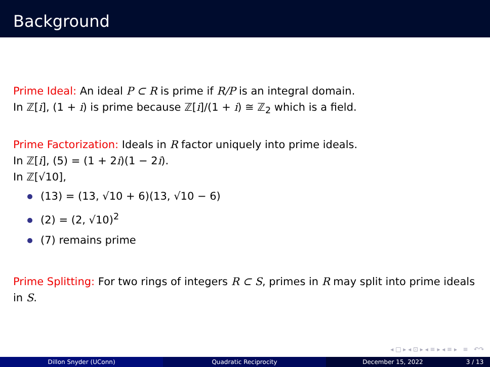Background
Prime Ideal: An ideal P ⊂ R is prime if R/P is an integral domain.
In ℤ[i], (1 + i) is prime because ℤ[i]/(1 + i) ≅ ℤ<sub>2</sub> which is a field.
Prime Factorization: Ideals in R factor uniquely into prime ideals.
In ℤ[i], (5) = (1 + 2i)(1 − 2i).
In ℤ[√10],
(13) = (13, √10 + 6)(13, √10 − 6)
(2) = (2, √10)<sup>2</sup>
(7) remains prime
Prime Splitting: For two rings of integers R ⊂ S, primes in R may split into prime ideals in S.
◂ □ ▸ ◂ ⊡ ▸ ◂ ≡ ▸ ◂ ≡ ▸ ≡ ↶↷
Dillon Snyder (UConn) Quadratic Reciprocity December 15, 2022 3 / 13